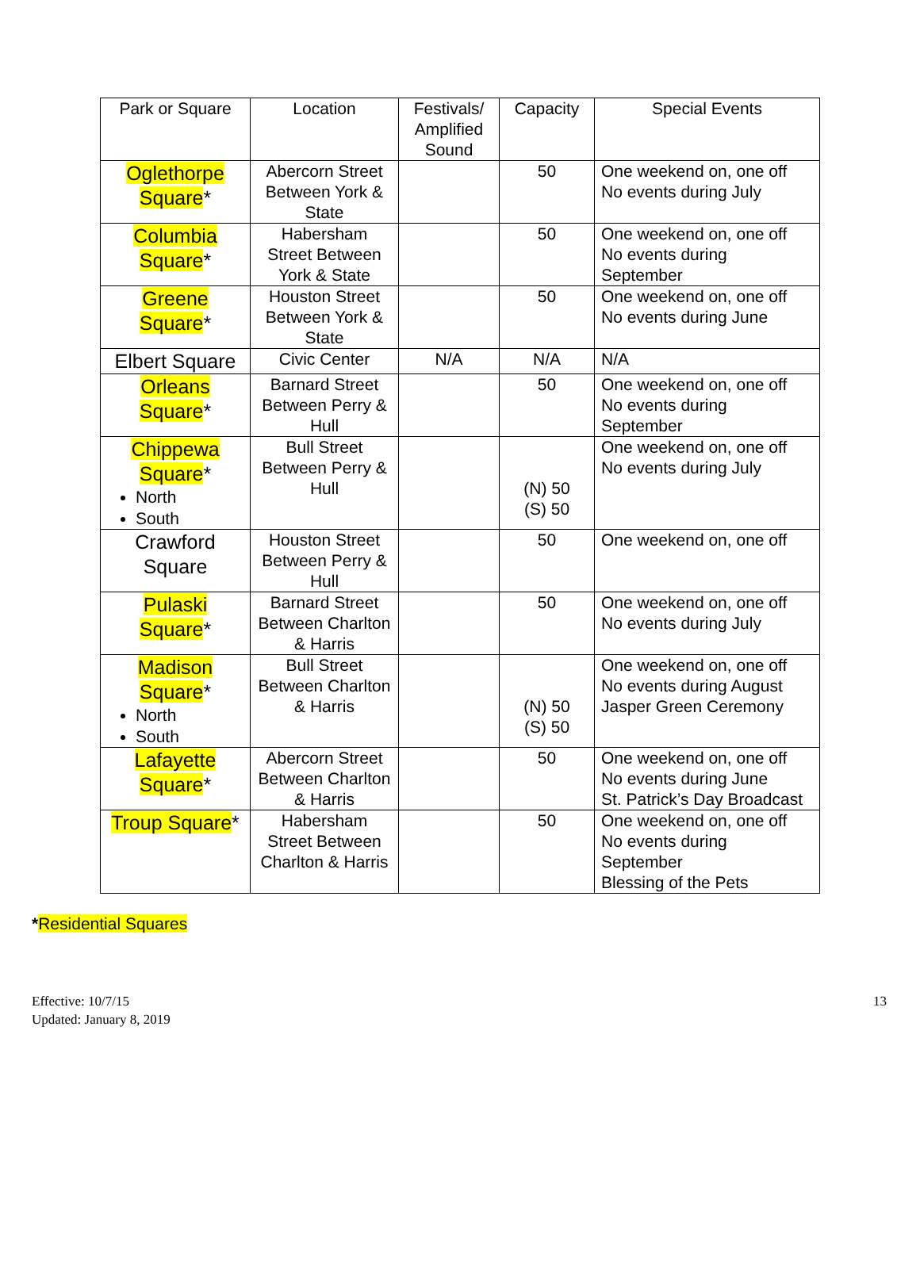| Park or Square | Location | Festivals/ Amplified Sound | Capacity | Special Events |
| --- | --- | --- | --- | --- |
| Oglethorpe Square * | Abercorn Street Between York & State | | 50 | One weekend on, one off No events during July |
| Columbia Square * | Habersham Street Between York & State | | 50 | One weekend on, one off No events during September |
| Greene Square * | Houston Street Between York & State | | 50 | One weekend on, one off No events during June |
| Elbert Square | Civic Center | N/A | N/A | N/A |
| Orleans Square * | Barnard Street Between Perry & Hull | | 50 | One weekend on, one off No events during September |
| Chippewa Square * North South | Bull Street Between Perry & Hull | | (N) 50 (S) 50 | One weekend on, one off No events during July |
| Crawford Square | Houston Street Between Perry & Hull | | 50 | One weekend on, one off |
| Pulaski Square * | Barnard Street Between Charlton & Harris | | 50 | One weekend on, one off No events during July |
| Madison Square * North South | Bull Street Between Charlton & Harris | | (N) 50 (S) 50 | One weekend on, one off No events during August Jasper Green Ceremony |
| Lafayette Square * | Abercorn Street Between Charlton & Harris | | 50 | One weekend on, one off No events during June St. Patrick’s Day Broadcast |
| Troup Square * | Habersham Street Between Charlton & Harris | | 50 | One weekend on, one off No events during September Blessing of the Pets |
*Residential Squares
Effective: 10/7/15
Updated: January 8, 2019
13